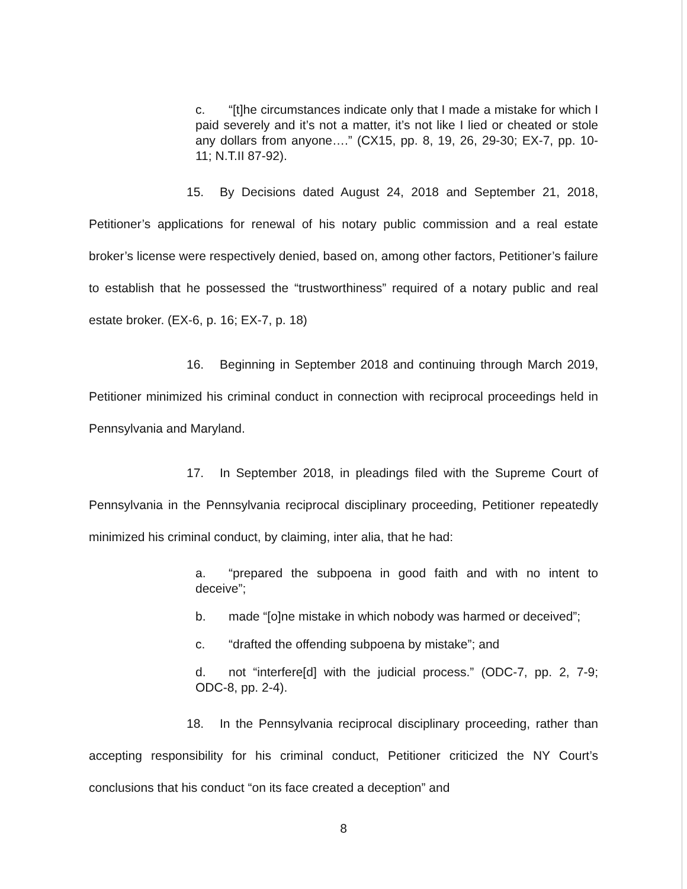c. “[t]he circumstances indicate only that I made a mistake for which I paid severely and it’s not a matter, it’s not like I lied or cheated or stole any dollars from anyone….” (CX15, pp. 8, 19, 26, 29-30; EX-7, pp. 10-11; N.T.II 87-92).
15. By Decisions dated August 24, 2018 and September 21, 2018, Petitioner’s applications for renewal of his notary public commission and a real estate broker’s license were respectively denied, based on, among other factors, Petitioner’s failure to establish that he possessed the “trustworthiness” required of a notary public and real estate broker. (EX-6, p. 16; EX-7, p. 18)
16. Beginning in September 2018 and continuing through March 2019, Petitioner minimized his criminal conduct in connection with reciprocal proceedings held in Pennsylvania and Maryland.
17. In September 2018, in pleadings filed with the Supreme Court of Pennsylvania in the Pennsylvania reciprocal disciplinary proceeding, Petitioner repeatedly minimized his criminal conduct, by claiming, inter alia, that he had:
a. “prepared the subpoena in good faith and with no intent to deceive”;
b. made “[o]ne mistake in which nobody was harmed or deceived”;
c. “drafted the offending subpoena by mistake”; and
d. not “interfere[d] with the judicial process.” (ODC-7, pp. 2, 7-9; ODC-8, pp. 2-4).
18. In the Pennsylvania reciprocal disciplinary proceeding, rather than accepting responsibility for his criminal conduct, Petitioner criticized the NY Court’s conclusions that his conduct “on its face created a deception” and
8